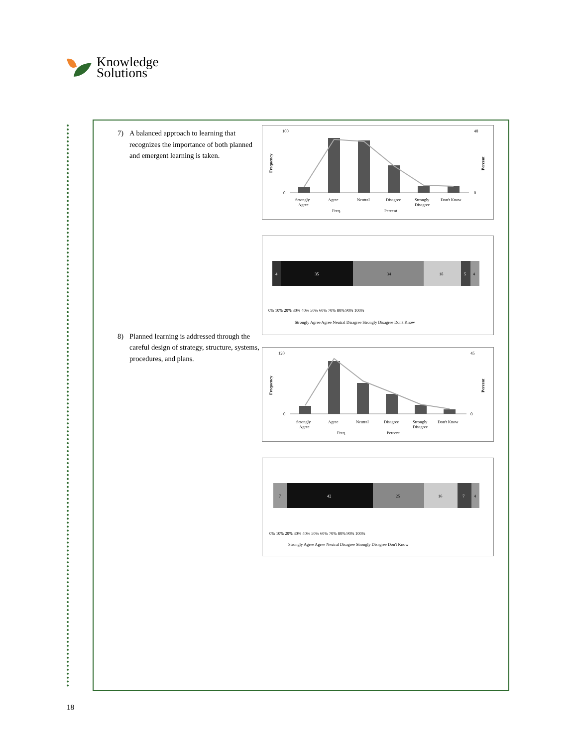Knowledge
Solutions
7) A balanced approach to learning that recognizes the importance of both planned and emergent learning is taken.
8) Planned learning is addressed through the careful design of strategy, structure, systems, procedures, and plans.
100
0
40
0
Frequency
Percent
Strongly
Agree
Agree
Neutral
Disagree
Strongly
Disagree
Don't Know
Freq.
Percent
4
35
34
18
5
4
0% 10% 20% 30% 40% 50% 60% 70% 80% 90% 100%
Strongly Agree Agree Neutral Disagree Strongly Disagree Don't Know
120
0
45
0
Frequency
Percent
Strongly
Agree
Agree
Neutral
Disagree
Strongly
Disagree
Don't Know
Freq.
Percent
7
42
25
16
7
4
0% 10% 20% 30% 40% 50% 60% 70% 80% 90% 100%
Strongly Agree Agree Neutral Disagree Strongly Disagree Don't Know
18